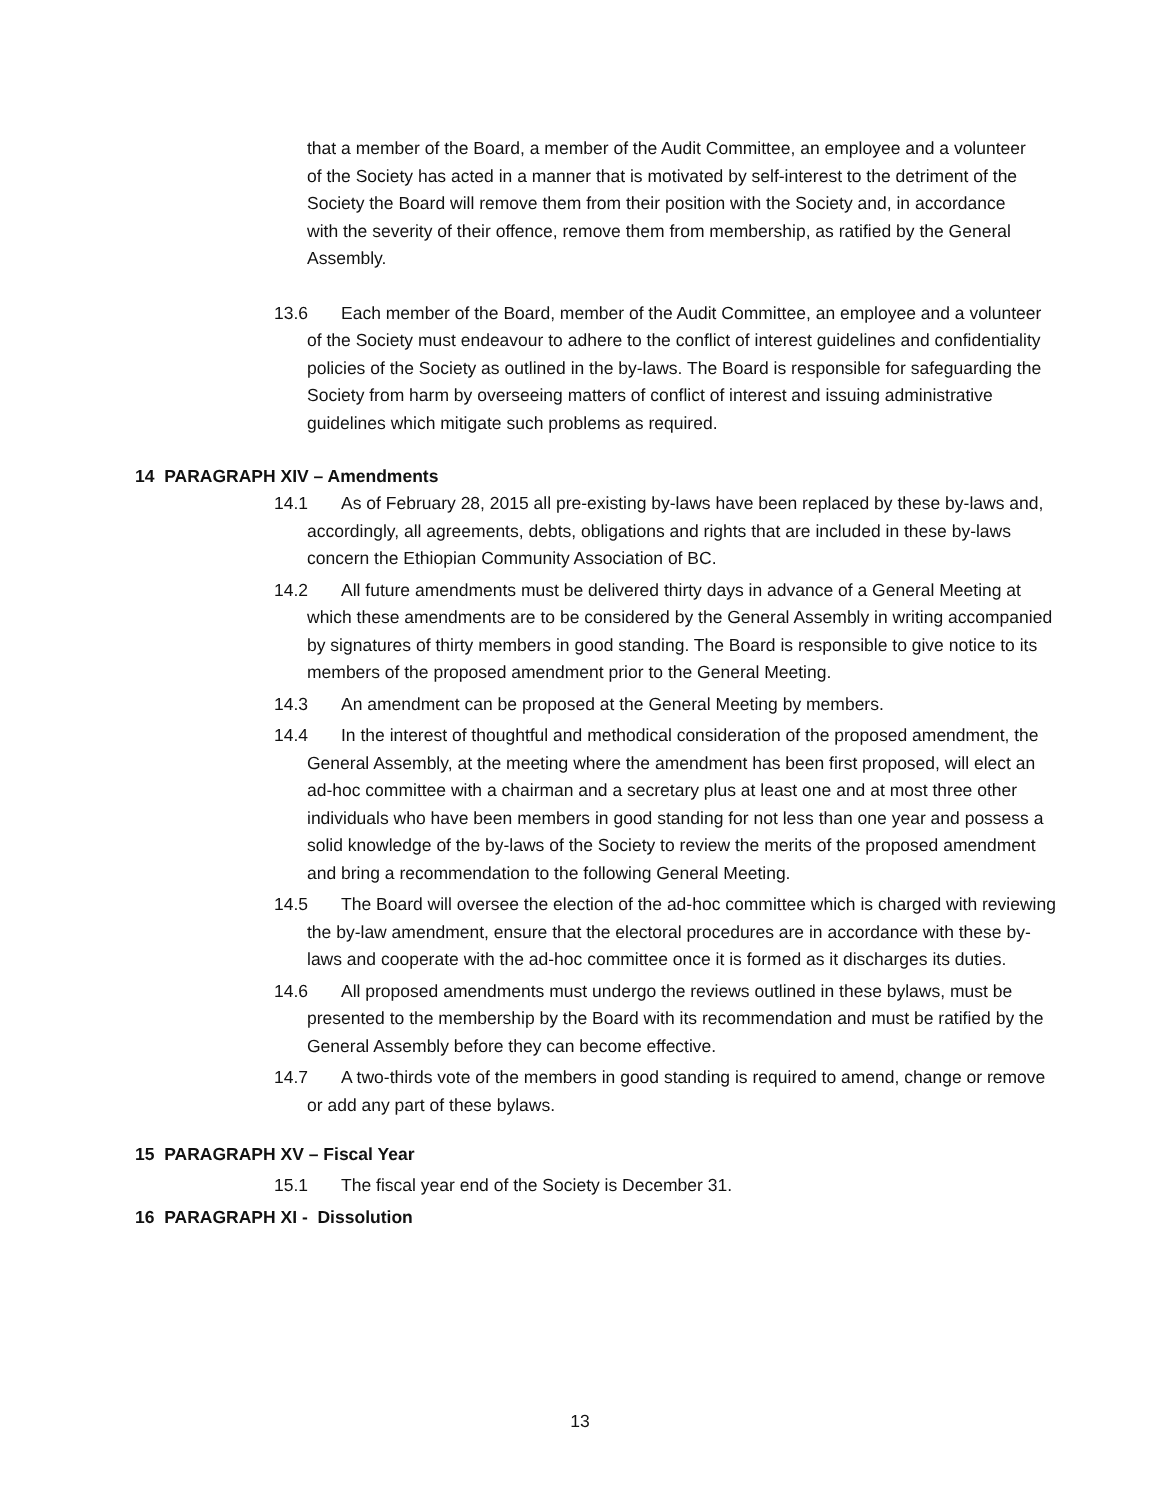that a member of the Board, a member of the Audit Committee, an employee and a volunteer of the Society has acted in a manner that is motivated by self-interest to the detriment of the Society the Board will remove them from their position with the Society and, in accordance with the severity of their offence, remove them from membership, as ratified by the General Assembly.
13.6 Each member of the Board, member of the Audit Committee, an employee and a volunteer of the Society must endeavour to adhere to the conflict of interest guidelines and confidentiality policies of the Society as outlined in the by-laws. The Board is responsible for safeguarding the Society from harm by overseeing matters of conflict of interest and issuing administrative guidelines which mitigate such problems as required.
14 PARAGRAPH XIV – Amendments
14.1 As of February 28, 2015 all pre-existing by-laws have been replaced by these by-laws and, accordingly, all agreements, debts, obligations and rights that are included in these by-laws concern the Ethiopian Community Association of BC.
14.2 All future amendments must be delivered thirty days in advance of a General Meeting at which these amendments are to be considered by the General Assembly in writing accompanied by signatures of thirty members in good standing. The Board is responsible to give notice to its members of the proposed amendment prior to the General Meeting.
14.3 An amendment can be proposed at the General Meeting by members.
14.4 In the interest of thoughtful and methodical consideration of the proposed amendment, the General Assembly, at the meeting where the amendment has been first proposed, will elect an ad-hoc committee with a chairman and a secretary plus at least one and at most three other individuals who have been members in good standing for not less than one year and possess a solid knowledge of the by-laws of the Society to review the merits of the proposed amendment and bring a recommendation to the following General Meeting.
14.5 The Board will oversee the election of the ad-hoc committee which is charged with reviewing the by-law amendment, ensure that the electoral procedures are in accordance with these by-laws and cooperate with the ad-hoc committee once it is formed as it discharges its duties.
14.6 All proposed amendments must undergo the reviews outlined in these bylaws, must be presented to the membership by the Board with its recommendation and must be ratified by the General Assembly before they can become effective.
14.7 A two-thirds vote of the members in good standing is required to amend, change or remove or add any part of these bylaws.
15 PARAGRAPH XV – Fiscal Year
15.1 The fiscal year end of the Society is December 31.
16 PARAGRAPH XI - Dissolution
13